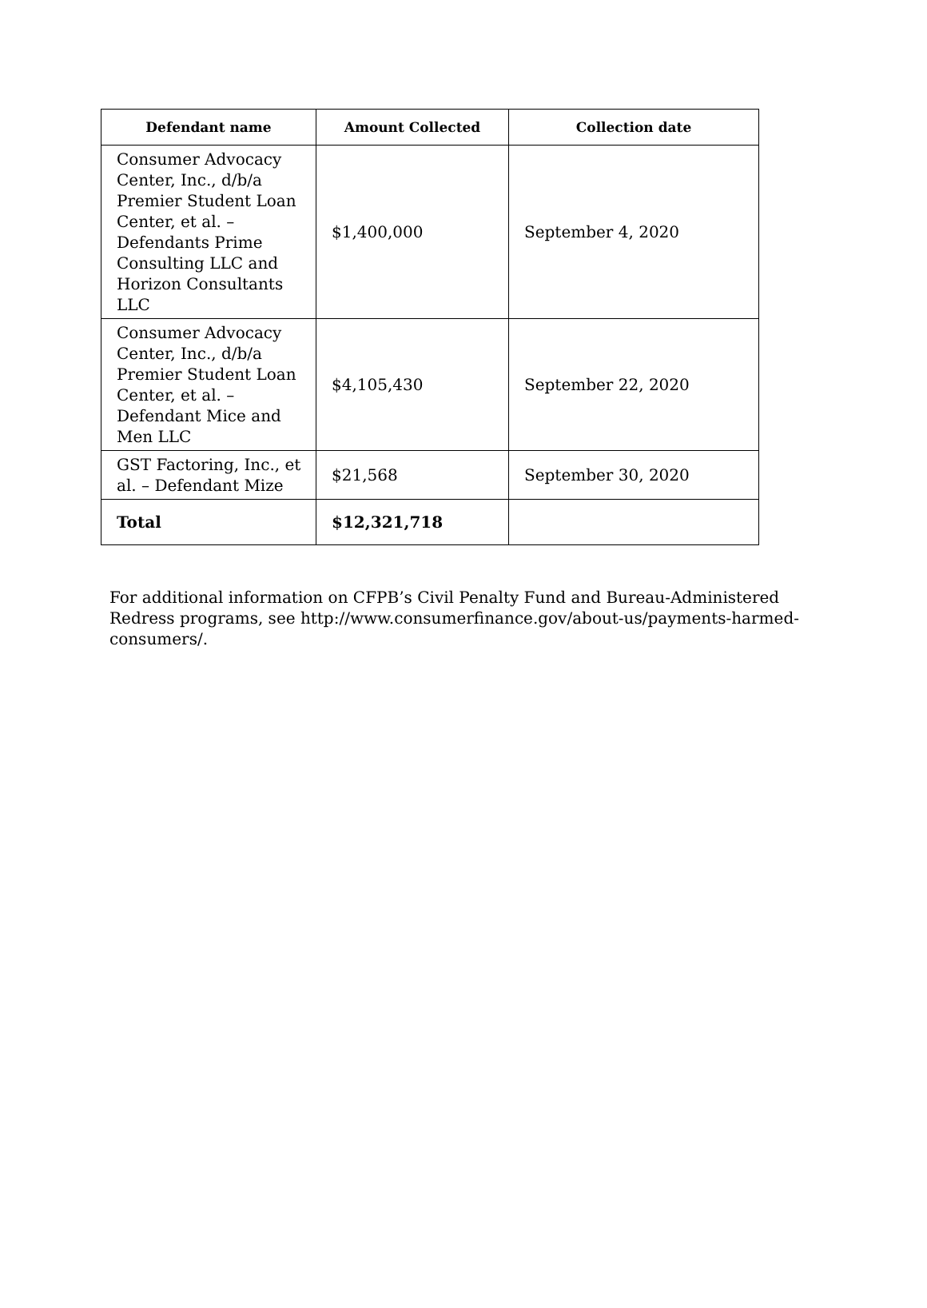| Defendant name | Amount Collected | Collection date |
| --- | --- | --- |
| Consumer Advocacy Center, Inc., d/b/a Premier Student Loan Center, et al. – Defendants Prime Consulting LLC and Horizon Consultants LLC | $1,400,000 | September 4, 2020 |
| Consumer Advocacy Center, Inc., d/b/a Premier Student Loan Center, et al. – Defendant Mice and Men LLC | $4,105,430 | September 22, 2020 |
| GST Factoring, Inc., et al. – Defendant Mize | $21,568 | September 30, 2020 |
| Total | $12,321,718 | |
For additional information on CFPB’s Civil Penalty Fund and Bureau-Administered Redress programs, see http://www.consumerfinance.gov/about-us/payments-harmed-consumers/.